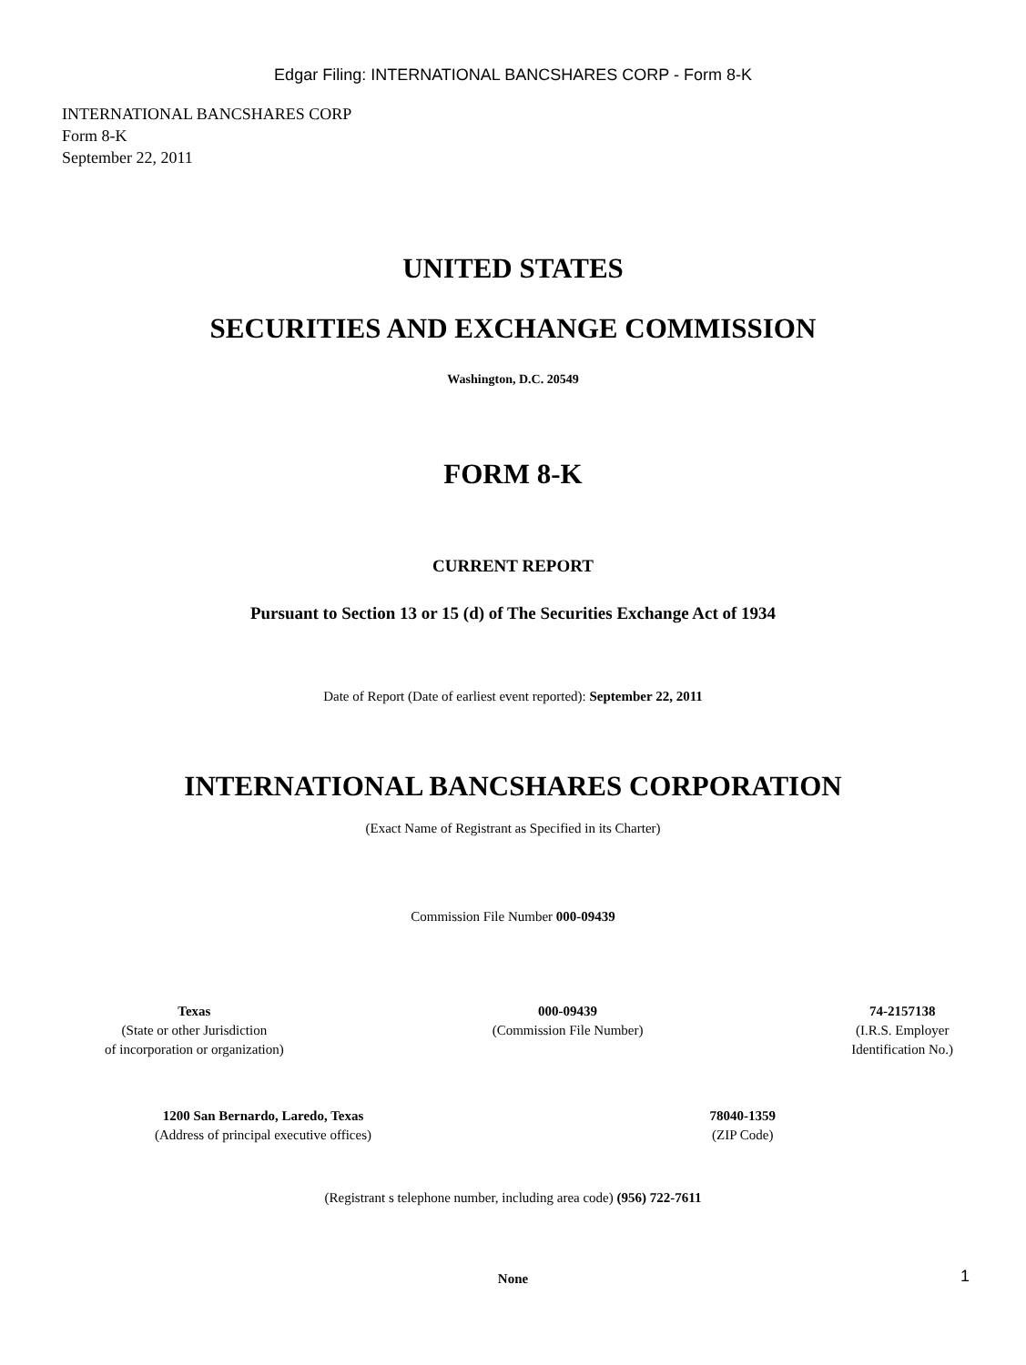Edgar Filing: INTERNATIONAL BANCSHARES CORP - Form 8-K
INTERNATIONAL BANCSHARES CORP
Form 8-K
September 22, 2011
UNITED STATES
SECURITIES AND EXCHANGE COMMISSION
Washington, D.C. 20549
FORM 8-K
CURRENT REPORT
Pursuant to Section 13 or 15 (d) of The Securities Exchange Act of 1934
Date of Report (Date of earliest event reported): September 22, 2011
INTERNATIONAL BANCSHARES CORPORATION
(Exact Name of Registrant as Specified in its Charter)
Commission File Number 000-09439
Texas
(State or other Jurisdiction
of incorporation or organization)
000-09439
(Commission File Number)
74-2157138
(I.R.S. Employer
Identification No.)
1200 San Bernardo, Laredo, Texas
(Address of principal executive offices)
78040-1359
(ZIP Code)
(Registrant s telephone number, including area code) (956) 722-7611
None
1